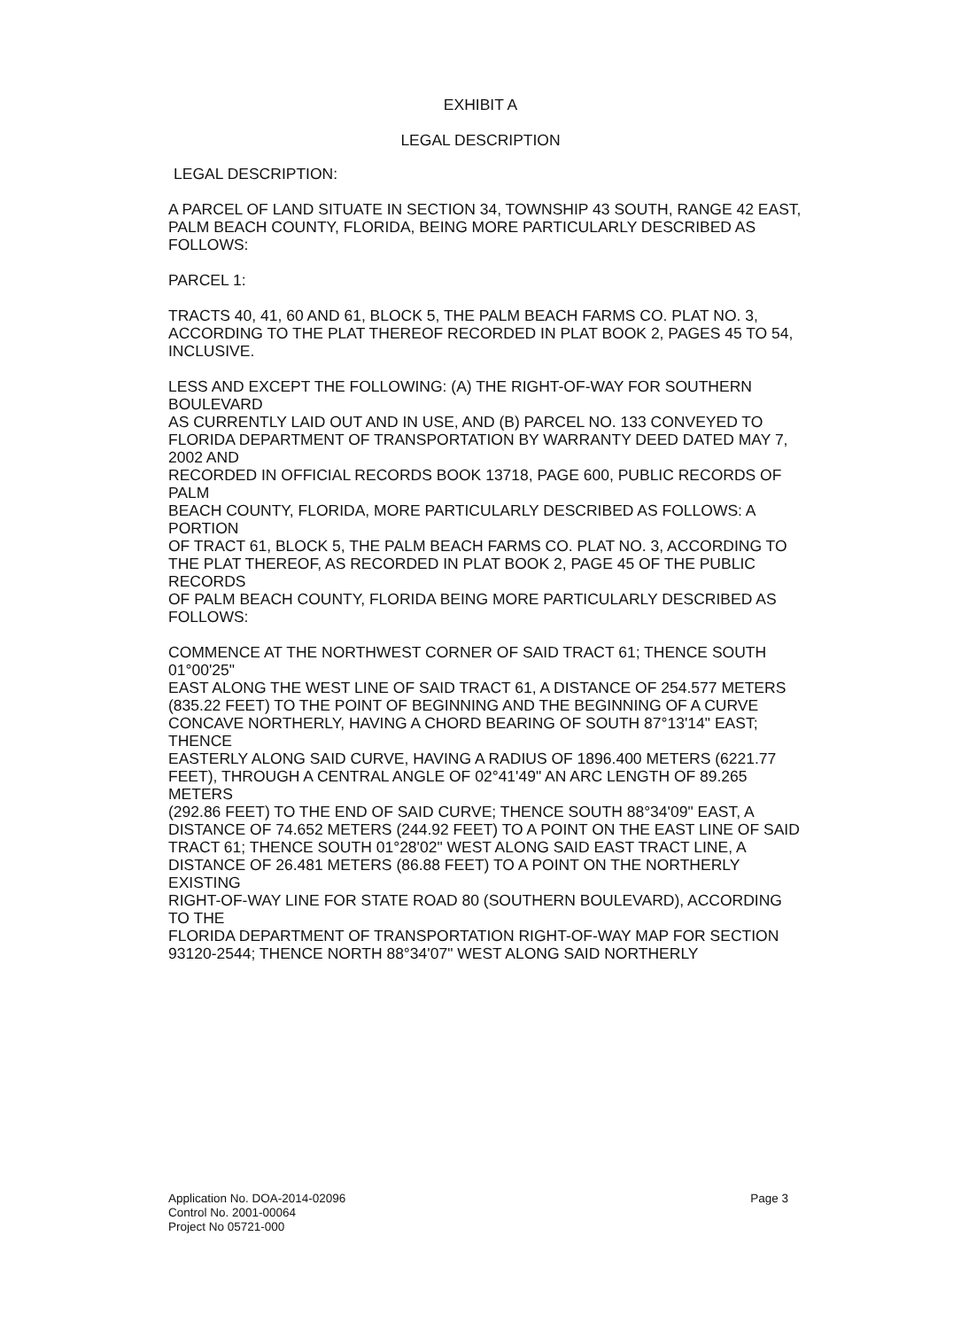EXHIBIT A
LEGAL DESCRIPTION
LEGAL DESCRIPTION:
A PARCEL OF LAND SITUATE IN SECTION 34, TOWNSHIP 43 SOUTH, RANGE 42 EAST,
PALM BEACH COUNTY, FLORIDA, BEING MORE PARTICULARLY DESCRIBED AS FOLLOWS:
PARCEL 1:
TRACTS 40, 41, 60 AND 61, BLOCK 5, THE PALM BEACH FARMS CO. PLAT NO. 3,
ACCORDING TO THE PLAT THEREOF RECORDED IN PLAT BOOK 2, PAGES 45 TO 54,
INCLUSIVE.
LESS AND EXCEPT THE FOLLOWING: (A) THE RIGHT-OF-WAY FOR SOUTHERN BOULEVARD
AS CURRENTLY LAID OUT AND IN USE, AND (B) PARCEL NO. 133 CONVEYED TO
FLORIDA DEPARTMENT OF TRANSPORTATION BY WARRANTY DEED DATED MAY 7, 2002 AND
RECORDED IN OFFICIAL RECORDS BOOK 13718, PAGE 600, PUBLIC RECORDS OF PALM
BEACH COUNTY, FLORIDA, MORE PARTICULARLY DESCRIBED AS FOLLOWS: A PORTION
OF TRACT 61, BLOCK 5, THE PALM BEACH FARMS CO. PLAT NO. 3, ACCORDING TO
THE PLAT THEREOF, AS RECORDED IN PLAT BOOK 2, PAGE 45 OF THE PUBLIC RECORDS
OF PALM BEACH COUNTY, FLORIDA BEING MORE PARTICULARLY DESCRIBED AS FOLLOWS:
COMMENCE AT THE NORTHWEST CORNER OF SAID TRACT 61; THENCE SOUTH 01°00'25"
EAST ALONG THE WEST LINE OF SAID TRACT 61, A DISTANCE OF 254.577 METERS
(835.22 FEET) TO THE POINT OF BEGINNING AND THE BEGINNING OF A CURVE
CONCAVE NORTHERLY, HAVING A CHORD BEARING OF SOUTH 87°13'14" EAST; THENCE
EASTERLY ALONG SAID CURVE, HAVING A RADIUS OF 1896.400 METERS (6221.77
FEET), THROUGH A CENTRAL ANGLE OF 02°41'49" AN ARC LENGTH OF 89.265 METERS
(292.86 FEET) TO THE END OF SAID CURVE; THENCE SOUTH 88°34'09" EAST, A
DISTANCE OF 74.652 METERS (244.92 FEET) TO A POINT ON THE EAST LINE OF SAID
TRACT 61; THENCE SOUTH 01°28'02" WEST ALONG SAID EAST TRACT LINE, A
DISTANCE OF 26.481 METERS (86.88 FEET) TO A POINT ON THE NORTHERLY EXISTING
RIGHT-OF-WAY LINE FOR STATE ROAD 80 (SOUTHERN BOULEVARD), ACCORDING TO THE
FLORIDA DEPARTMENT OF TRANSPORTATION RIGHT-OF-WAY MAP FOR SECTION
93120-2544; THENCE NORTH 88°34'07" WEST ALONG SAID NORTHERLY
Application No. DOA-2014-02096
Control No. 2001-00064
Project No 05721-000
Page 3